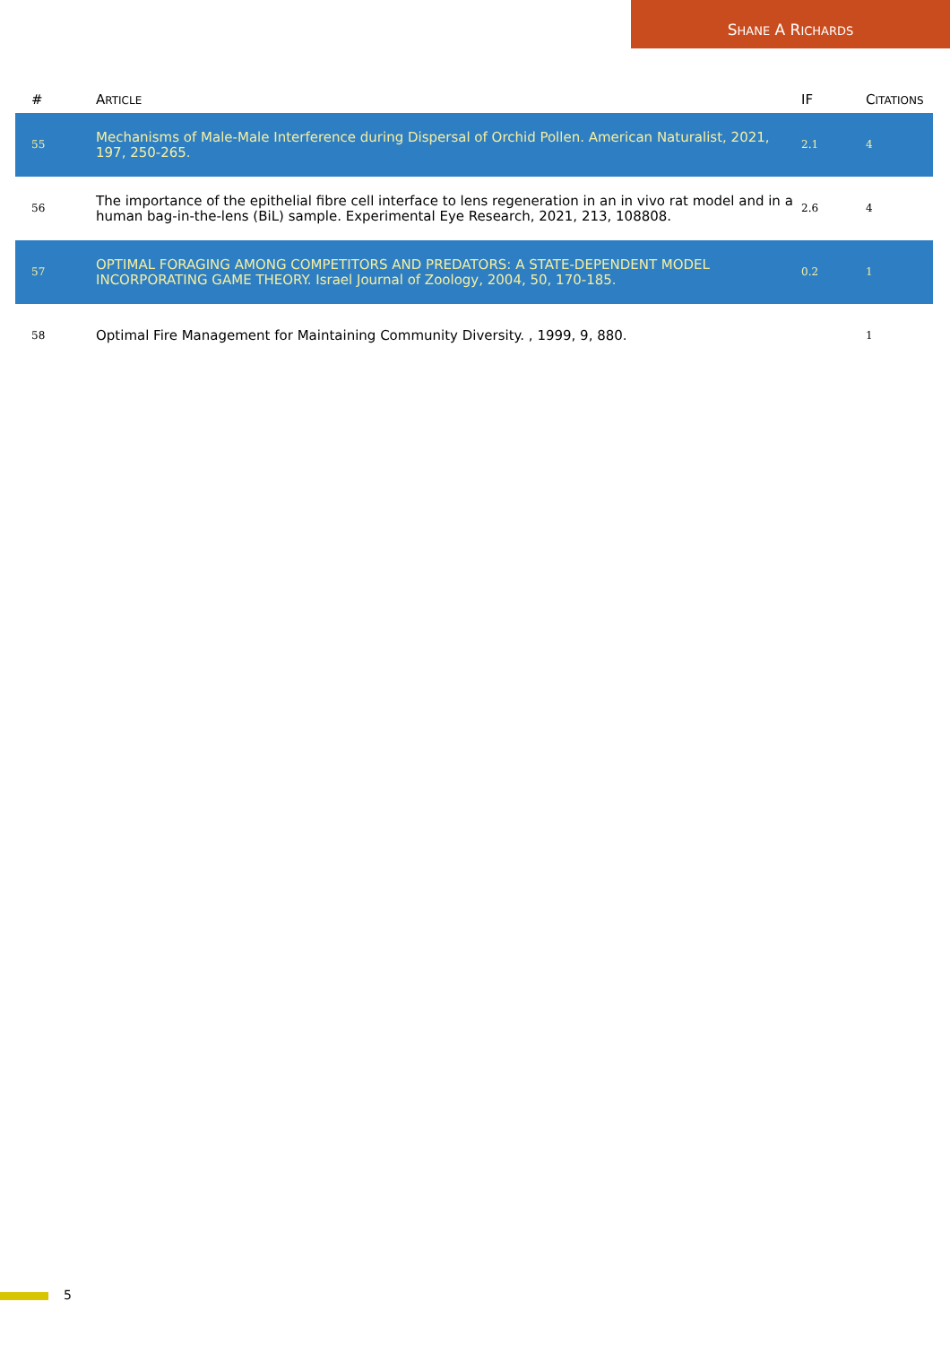SHANE A RICHARDS
| # | A RTICLE | IF | C ITATIONS |
| --- | --- | --- | --- |
| 55 | Mechanisms of Male-Male Interference during Dispersal of Orchid Pollen. American Naturalist, 2021, 197, 250-265. | 2.1 | 4 |
| 56 | The importance of the epithelial fibre cell interface to lens regeneration in an in vivo rat model and in a human bag-in-the-lens (BiL) sample. Experimental Eye Research, 2021, 213, 108808. | 2.6 | 4 |
| 57 | OPTIMAL FORAGING AMONG COMPETITORS AND PREDATORS: A STATE-DEPENDENT MODEL INCORPORATING GAME THEORY. Israel Journal of Zoology, 2004, 50, 170-185. | 0.2 | 1 |
| 58 | Optimal Fire Management for Maintaining Community Diversity. , 1999, 9, 880. | | 1 |
5